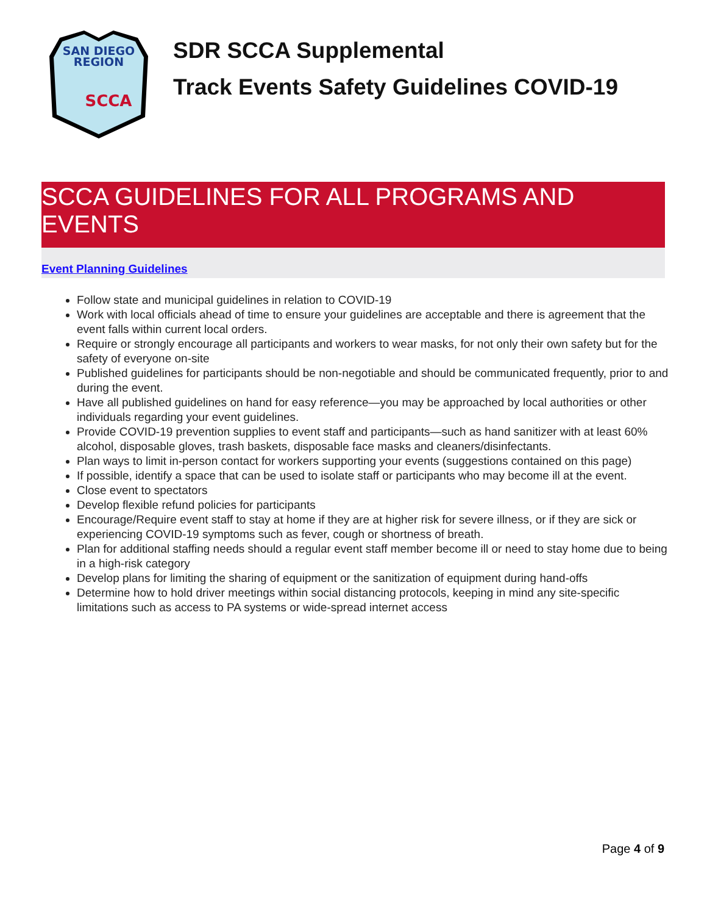SAN DIEGO
REGION
SCCA
SDR SCCA Supplemental
Track Events Safety Guidelines COVID-19
SCCA GUIDELINES FOR ALL PROGRAMS AND EVENTS
Event Planning Guidelines
Follow state and municipal guidelines in relation to COVID-19
Work with local officials ahead of time to ensure your guidelines are acceptable and there is agreement that the event falls within current local orders.
Require or strongly encourage all participants and workers to wear masks, for not only their own safety but for the safety of everyone on-site
Published guidelines for participants should be non-negotiable and should be communicated frequently, prior to and during the event.
Have all published guidelines on hand for easy reference—you may be approached by local authorities or other individuals regarding your event guidelines.
Provide COVID-19 prevention supplies to event staff and participants—such as hand sanitizer with at least 60% alcohol, disposable gloves, trash baskets, disposable face masks and cleaners/disinfectants.
Plan ways to limit in-person contact for workers supporting your events (suggestions contained on this page)
If possible, identify a space that can be used to isolate staff or participants who may become ill at the event.
Close event to spectators
Develop flexible refund policies for participants
Encourage/Require event staff to stay at home if they are at higher risk for severe illness, or if they are sick or experiencing COVID-19 symptoms such as fever, cough or shortness of breath.
Plan for additional staffing needs should a regular event staff member become ill or need to stay home due to being in a high-risk category
Develop plans for limiting the sharing of equipment or the sanitization of equipment during hand-offs
Determine how to hold driver meetings within social distancing protocols, keeping in mind any site-specific limitations such as access to PA systems or wide-spread internet access
Page 4 of 9